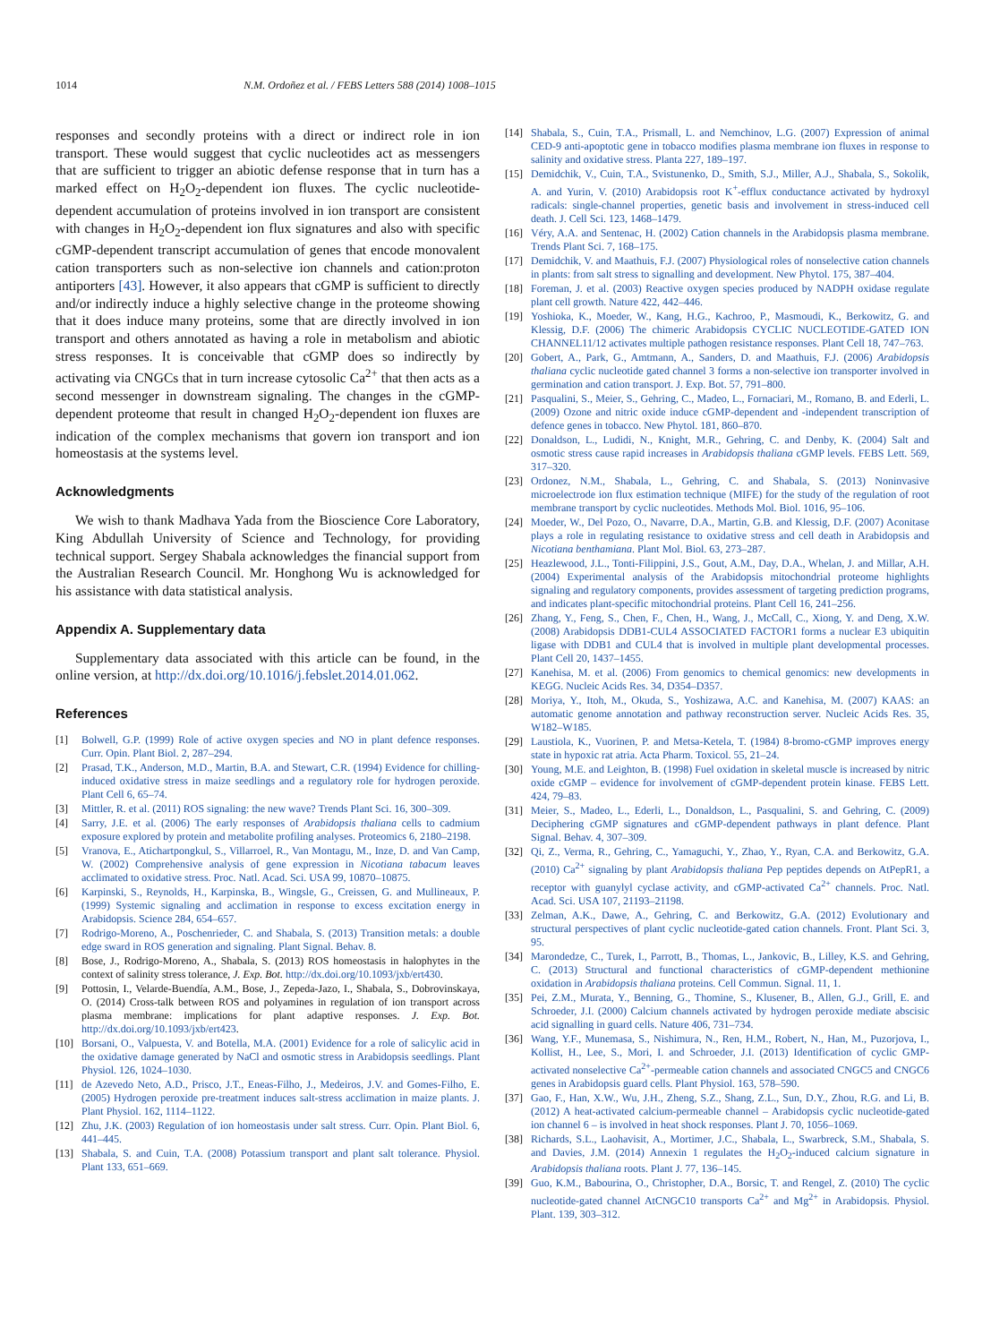1014 N.M. Ordoñez et al. / FEBS Letters 588 (2014) 1008–1015
responses and secondly proteins with a direct or indirect role in ion transport. These would suggest that cyclic nucleotides act as messengers that are sufficient to trigger an abiotic defense response that in turn has a marked effect on H<sub>2</sub>O<sub>2</sub>-dependent ion fluxes. The cyclic nucleotide-dependent accumulation of proteins involved in ion transport are consistent with changes in H<sub>2</sub>O<sub>2</sub>-dependent ion flux signatures and also with specific cGMP-dependent transcript accumulation of genes that encode monovalent cation transporters such as non-selective ion channels and cation:proton antiporters [43]. However, it also appears that cGMP is sufficient to directly and/or indirectly induce a highly selective change in the proteome showing that it does induce many proteins, some that are directly involved in ion transport and others annotated as having a role in metabolism and abiotic stress responses. It is conceivable that cGMP does so indirectly by activating via CNGCs that in turn increase cytosolic Ca<sup>2+</sup> that then acts as a second messenger in downstream signaling. The changes in the cGMP-dependent proteome that result in changed H<sub>2</sub>O<sub>2</sub>-dependent ion fluxes are indication of the complex mechanisms that govern ion transport and ion homeostasis at the systems level.
Acknowledgments
We wish to thank Madhava Yada from the Bioscience Core Laboratory, King Abdullah University of Science and Technology, for providing technical support. Sergey Shabala acknowledges the financial support from the Australian Research Council. Mr. Honghong Wu is acknowledged for his assistance with data statistical analysis.
Appendix A. Supplementary data
Supplementary data associated with this article can be found, in the online version, at http://dx.doi.org/10.1016/j.febslet.2014.01.062.
References
[1] Bolwell, G.P. (1999) Role of active oxygen species and NO in plant defence responses. Curr. Opin. Plant Biol. 2, 287–294.
[2] Prasad, T.K., Anderson, M.D., Martin, B.A. and Stewart, C.R. (1994) Evidence for chilling-induced oxidative stress in maize seedlings and a regulatory role for hydrogen peroxide. Plant Cell 6, 65–74.
[3] Mittler, R. et al. (2011) ROS signaling: the new wave? Trends Plant Sci. 16, 300–309.
[4] Sarry, J.E. et al. (2006) The early responses of Arabidopsis thaliana cells to cadmium exposure explored by protein and metabolite profiling analyses. Proteomics 6, 2180–2198.
[5] Vranova, E., Atichartpongkul, S., Villarroel, R., Van Montagu, M., Inze, D. and Van Camp, W. (2002) Comprehensive analysis of gene expression in Nicotiana tabacum leaves acclimated to oxidative stress. Proc. Natl. Acad. Sci. USA 99, 10870–10875.
[6] Karpinski, S., Reynolds, H., Karpinska, B., Wingsle, G., Creissen, G. and Mullineaux, P. (1999) Systemic signaling and acclimation in response to excess excitation energy in Arabidopsis. Science 284, 654–657.
[7] Rodrigo-Moreno, A., Poschenrieder, C. and Shabala, S. (2013) Transition metals: a double edge sward in ROS generation and signaling. Plant Signal. Behav. 8.
[8] Bose, J., Rodrigo-Moreno, A., Shabala, S. (2013) ROS homeostasis in halophytes in the context of salinity stress tolerance, J. Exp. Bot. http://dx.doi.org/10.1093/jxb/ert430.
[9] Pottosin, I., Velarde-Buendía, A.M., Bose, J., Zepeda-Jazo, I., Shabala, S., Dobrovinskaya, O. (2014) Cross-talk between ROS and polyamines in regulation of ion transport across plasma membrane: implications for plant adaptive responses. J. Exp. Bot. http://dx.doi.org/10.1093/jxb/ert423.
[10] Borsani, O., Valpuesta, V. and Botella, M.A. (2001) Evidence for a role of salicylic acid in the oxidative damage generated by NaCl and osmotic stress in Arabidopsis seedlings. Plant Physiol. 126, 1024–1030.
[11] de Azevedo Neto, A.D., Prisco, J.T., Eneas-Filho, J., Medeiros, J.V. and Gomes-Filho, E. (2005) Hydrogen peroxide pre-treatment induces salt-stress acclimation in maize plants. J. Plant Physiol. 162, 1114–1122.
[12] Zhu, J.K. (2003) Regulation of ion homeostasis under salt stress. Curr. Opin. Plant Biol. 6, 441–445.
[13] Shabala, S. and Cuin, T.A. (2008) Potassium transport and plant salt tolerance. Physiol. Plant 133, 651–669.
[14] Shabala, S., Cuin, T.A., Prismall, L. and Nemchinov, L.G. (2007) Expression of animal CED-9 anti-apoptotic gene in tobacco modifies plasma membrane ion fluxes in response to salinity and oxidative stress. Planta 227, 189–197.
[15] Demidchik, V., Cuin, T.A., Svistunenko, D., Smith, S.J., Miller, A.J., Shabala, S., Sokolik, A. and Yurin, V. (2010) Arabidopsis root K<sup>+</sup>-efflux conductance activated by hydroxyl radicals: single-channel properties, genetic basis and involvement in stress-induced cell death. J. Cell Sci. 123, 1468–1479.
[16] Véry, A.A. and Sentenac, H. (2002) Cation channels in the Arabidopsis plasma membrane. Trends Plant Sci. 7, 168–175.
[17] Demidchik, V. and Maathuis, F.J. (2007) Physiological roles of nonselective cation channels in plants: from salt stress to signalling and development. New Phytol. 175, 387–404.
[18] Foreman, J. et al. (2003) Reactive oxygen species produced by NADPH oxidase regulate plant cell growth. Nature 422, 442–446.
[19] Yoshioka, K., Moeder, W., Kang, H.G., Kachroo, P., Masmoudi, K., Berkowitz, G. and Klessig, D.F. (2006) The chimeric Arabidopsis CYCLIC NUCLEOTIDE-GATED ION CHANNEL11/12 activates multiple pathogen resistance responses. Plant Cell 18, 747–763.
[20] Gobert, A., Park, G., Amtmann, A., Sanders, D. and Maathuis, F.J. (2006) Arabidopsis thaliana cyclic nucleotide gated channel 3 forms a non-selective ion transporter involved in germination and cation transport. J. Exp. Bot. 57, 791–800.
[21] Pasqualini, S., Meier, S., Gehring, C., Madeo, L., Fornaciari, M., Romano, B. and Ederli, L. (2009) Ozone and nitric oxide induce cGMP-dependent and -independent transcription of defence genes in tobacco. New Phytol. 181, 860–870.
[22] Donaldson, L., Ludidi, N., Knight, M.R., Gehring, C. and Denby, K. (2004) Salt and osmotic stress cause rapid increases in Arabidopsis thaliana cGMP levels. FEBS Lett. 569, 317–320.
[23] Ordonez, N.M., Shabala, L., Gehring, C. and Shabala, S. (2013) Noninvasive microelectrode ion flux estimation technique (MIFE) for the study of the regulation of root membrane transport by cyclic nucleotides. Methods Mol. Biol. 1016, 95–106.
[24] Moeder, W., Del Pozo, O., Navarre, D.A., Martin, G.B. and Klessig, D.F. (2007) Aconitase plays a role in regulating resistance to oxidative stress and cell death in Arabidopsis and Nicotiana benthamiana. Plant Mol. Biol. 63, 273–287.
[25] Heazlewood, J.L., Tonti-Filippini, J.S., Gout, A.M., Day, D.A., Whelan, J. and Millar, A.H. (2004) Experimental analysis of the Arabidopsis mitochondrial proteome highlights signaling and regulatory components, provides assessment of targeting prediction programs, and indicates plant-specific mitochondrial proteins. Plant Cell 16, 241–256.
[26] Zhang, Y., Feng, S., Chen, F., Chen, H., Wang, J., McCall, C., Xiong, Y. and Deng, X.W. (2008) Arabidopsis DDB1-CUL4 ASSOCIATED FACTOR1 forms a nuclear E3 ubiquitin ligase with DDB1 and CUL4 that is involved in multiple plant developmental processes. Plant Cell 20, 1437–1455.
[27] Kanehisa, M. et al. (2006) From genomics to chemical genomics: new developments in KEGG. Nucleic Acids Res. 34, D354–D357.
[28] Moriya, Y., Itoh, M., Okuda, S., Yoshizawa, A.C. and Kanehisa, M. (2007) KAAS: an automatic genome annotation and pathway reconstruction server. Nucleic Acids Res. 35, W182–W185.
[29] Laustiola, K., Vuorinen, P. and Metsa-Ketela, T. (1984) 8-bromo-cGMP improves energy state in hypoxic rat atria. Acta Pharm. Toxicol. 55, 21–24.
[30] Young, M.E. and Leighton, B. (1998) Fuel oxidation in skeletal muscle is increased by nitric oxide cGMP – evidence for involvement of cGMP-dependent protein kinase. FEBS Lett. 424, 79–83.
[31] Meier, S., Madeo, L., Ederli, L., Donaldson, L., Pasqualini, S. and Gehring, C. (2009) Deciphering cGMP signatures and cGMP-dependent pathways in plant defence. Plant Signal. Behav. 4, 307–309.
[32] Qi, Z., Verma, R., Gehring, C., Yamaguchi, Y., Zhao, Y., Ryan, C.A. and Berkowitz, G.A. (2010) Ca<sup>2+</sup> signaling by plant Arabidopsis thaliana Pep peptides depends on AtPepR1, a receptor with guanylyl cyclase activity, and cGMP-activated Ca<sup>2+</sup> channels. Proc. Natl. Acad. Sci. USA 107, 21193–21198.
[33] Zelman, A.K., Dawe, A., Gehring, C. and Berkowitz, G.A. (2012) Evolutionary and structural perspectives of plant cyclic nucleotide-gated cation channels. Front. Plant Sci. 3, 95.
[34] Marondedze, C., Turek, I., Parrott, B., Thomas, L., Jankovic, B., Lilley, K.S. and Gehring, C. (2013) Structural and functional characteristics of cGMP-dependent methionine oxidation in Arabidopsis thaliana proteins. Cell Commun. Signal. 11, 1.
[35] Pei, Z.M., Murata, Y., Benning, G., Thomine, S., Klusener, B., Allen, G.J., Grill, E. and Schroeder, J.I. (2000) Calcium channels activated by hydrogen peroxide mediate abscisic acid signalling in guard cells. Nature 406, 731–734.
[36] Wang, Y.F., Munemasa, S., Nishimura, N., Ren, H.M., Robert, N., Han, M., Puzorjova, I., Kollist, H., Lee, S., Mori, I. and Schroeder, J.I. (2013) Identification of cyclic GMP-activated nonselective Ca<sup>2+</sup>-permeable cation channels and associated CNGC5 and CNGC6 genes in Arabidopsis guard cells. Plant Physiol. 163, 578–590.
[37] Gao, F., Han, X.W., Wu, J.H., Zheng, S.Z., Shang, Z.L., Sun, D.Y., Zhou, R.G. and Li, B. (2012) A heat-activated calcium-permeable channel – Arabidopsis cyclic nucleotide-gated ion channel 6 – is involved in heat shock responses. Plant J. 70, 1056–1069.
[38] Richards, S.L., Laohavisit, A., Mortimer, J.C., Shabala, L., Swarbreck, S.M., Shabala, S. and Davies, J.M. (2014) Annexin 1 regulates the H<sub>2</sub>O<sub>2</sub>-induced calcium signature in Arabidopsis thaliana roots. Plant J. 77, 136–145.
[39] Guo, K.M., Babourina, O., Christopher, D.A., Borsic, T. and Rengel, Z. (2010) The cyclic nucleotide-gated channel AtCNGC10 transports Ca<sup>2+</sup> and Mg<sup>2+</sup> in Arabidopsis. Physiol. Plant. 139, 303–312.